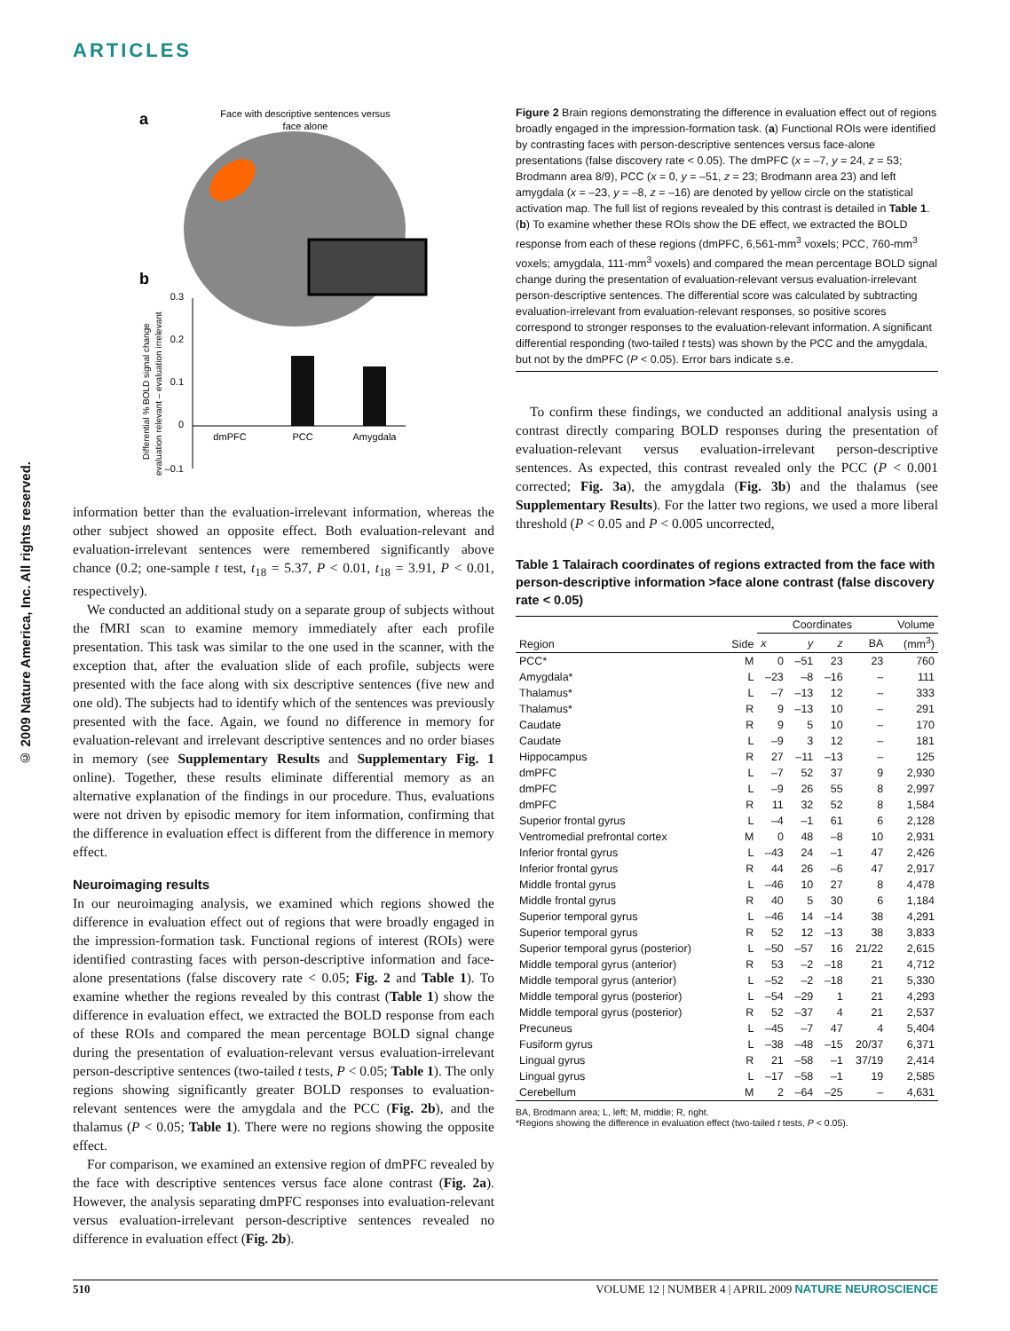ARTICLES
© 2009 Nature America, Inc. All rights reserved.
a
Face with descriptive sentences versus
face alone
b
0.3
0.2
0.1
0
–0.1
dmPFC
PCC
Amygdala
Differential % BOLD signal change
evaluation relevant – evaluation irrelevant
information better than the evaluation-irrelevant information, whereas the other subject showed an opposite effect. Both evaluation-relevant and evaluation-irrelevant sentences were remembered significantly above chance (0.2; one-sample t test, t<sub>18</sub> = 5.37, P < 0.01, t<sub>18</sub> = 3.91, P < 0.01, respectively).
We conducted an additional study on a separate group of subjects without the fMRI scan to examine memory immediately after each profile presentation. This task was similar to the one used in the scanner, with the exception that, after the evaluation slide of each profile, subjects were presented with the face along with six descriptive sentences (five new and one old). The subjects had to identify which of the sentences was previously presented with the face. Again, we found no difference in memory for evaluation-relevant and irrelevant descriptive sentences and no order biases in memory (see Supplementary Results and Supplementary Fig. 1 online). Together, these results eliminate differential memory as an alternative explanation of the findings in our procedure. Thus, evaluations were not driven by episodic memory for item information, confirming that the difference in evaluation effect is different from the difference in memory effect.
Neuroimaging results
In our neuroimaging analysis, we examined which regions showed the difference in evaluation effect out of regions that were broadly engaged in the impression-formation task. Functional regions of interest (ROIs) were identified contrasting faces with person-descriptive information and face-alone presentations (false discovery rate < 0.05; Fig. 2 and Table 1). To examine whether the regions revealed by this contrast (Table 1) show the difference in evaluation effect, we extracted the BOLD response from each of these ROIs and compared the mean percentage BOLD signal change during the presentation of evaluation-relevant versus evaluation-irrelevant person-descriptive sentences (two-tailed t tests, P < 0.05; Table 1). The only regions showing significantly greater BOLD responses to evaluation-relevant sentences were the amygdala and the PCC (Fig. 2b), and the thalamus (P < 0.05; Table 1). There were no regions showing the opposite effect.
For comparison, we examined an extensive region of dmPFC revealed by the face with descriptive sentences versus face alone contrast (Fig. 2a). However, the analysis separating dmPFC responses into evaluation-relevant versus evaluation-irrelevant person-descriptive sentences revealed no difference in evaluation effect (Fig. 2b).
Figure 2 Brain regions demonstrating the difference in evaluation effect out of regions broadly engaged in the impression-formation task. (a) Functional ROIs were identified by contrasting faces with person-descriptive sentences versus face-alone presentations (false discovery rate < 0.05). The dmPFC (x = –7, y = 24, z = 53; Brodmann area 8/9), PCC (x = 0, y = –51, z = 23; Brodmann area 23) and left amygdala (x = –23, y = –8, z = –16) are denoted by yellow circle on the statistical activation map. The full list of regions revealed by this contrast is detailed in Table 1. (b) To examine whether these ROIs show the DE effect, we extracted the BOLD response from each of these regions (dmPFC, 6,561-mm<sup>3</sup> voxels; PCC, 760-mm<sup>3</sup> voxels; amygdala, 111-mm<sup>3</sup> voxels) and compared the mean percentage BOLD signal change during the presentation of evaluation-relevant versus evaluation-irrelevant person-descriptive sentences. The differential score was calculated by subtracting evaluation-irrelevant from evaluation-relevant responses, so positive scores correspond to stronger responses to the evaluation-relevant information. A significant differential responding (two-tailed t tests) was shown by the PCC and the amygdala, but not by the dmPFC (P < 0.05). Error bars indicate s.e.
To confirm these findings, we conducted an additional analysis using a contrast directly comparing BOLD responses during the presentation of evaluation-relevant versus evaluation-irrelevant person-descriptive sentences. As expected, this contrast revealed only the PCC (P < 0.001 corrected; Fig. 3a), the amygdala (Fig. 3b) and the thalamus (see Supplementary Results). For the latter two regions, we used a more liberal threshold (P < 0.05 and P < 0.005 uncorrected,
Table 1 Talairach coordinates of regions extracted from the face with person-descriptive information >face alone contrast (false discovery rate < 0.05)
| Region | Side | Coordinates | | | | Volume |
| --- | --- | --- | --- | --- | --- | --- |
| | | x | y | z | BA | (mm<sup>3</sup>) |
| PCC* | M | 0 | –51 | 23 | 23 | 760 |
| Amygdala* | L | –23 | –8 | –16 | – | 111 |
| Thalamus* | L | –7 | –13 | 12 | – | 333 |
| Thalamus* | R | 9 | –13 | 10 | – | 291 |
| Caudate | R | 9 | 5 | 10 | – | 170 |
| Caudate | L | –9 | 3 | 12 | – | 181 |
| Hippocampus | R | 27 | –11 | –13 | – | 125 |
| dmPFC | L | –7 | 52 | 37 | 9 | 2,930 |
| dmPFC | L | –9 | 26 | 55 | 8 | 2,997 |
| dmPFC | R | 11 | 32 | 52 | 8 | 1,584 |
| Superior frontal gyrus | L | –4 | –1 | 61 | 6 | 2,128 |
| Ventromedial prefrontal cortex | M | 0 | 48 | –8 | 10 | 2,931 |
| Inferior frontal gyrus | L | –43 | 24 | –1 | 47 | 2,426 |
| Inferior frontal gyrus | R | 44 | 26 | –6 | 47 | 2,917 |
| Middle frontal gyrus | L | –46 | 10 | 27 | 8 | 4,478 |
| Middle frontal gyrus | R | 40 | 5 | 30 | 6 | 1,184 |
| Superior temporal gyrus | L | –46 | 14 | –14 | 38 | 4,291 |
| Superior temporal gyrus | R | 52 | 12 | –13 | 38 | 3,833 |
| Superior temporal gyrus (posterior) | L | –50 | –57 | 16 | 21/22 | 2,615 |
| Middle temporal gyrus (anterior) | R | 53 | –2 | –18 | 21 | 4,712 |
| Middle temporal gyrus (anterior) | L | –52 | –2 | –18 | 21 | 5,330 |
| Middle temporal gyrus (posterior) | L | –54 | –29 | 1 | 21 | 4,293 |
| Middle temporal gyrus (posterior) | R | 52 | –37 | 4 | 21 | 2,537 |
| Precuneus | L | –45 | –7 | 47 | 4 | 5,404 |
| Fusiform gyrus | L | –38 | –48 | –15 | 20/37 | 6,371 |
| Lingual gyrus | R | 21 | –58 | –1 | 37/19 | 2,414 |
| Lingual gyrus | L | –17 | –58 | –1 | 19 | 2,585 |
| Cerebellum | M | 2 | –64 | –25 | – | 4,631 |
BA, Brodmann area; L, left; M, middle; R, right.
*Regions showing the difference in evaluation effect (two-tailed t tests, P < 0.05).
510 VOLUME 12 | NUMBER 4 | APRIL 2009 NATURE NEUROSCIENCE